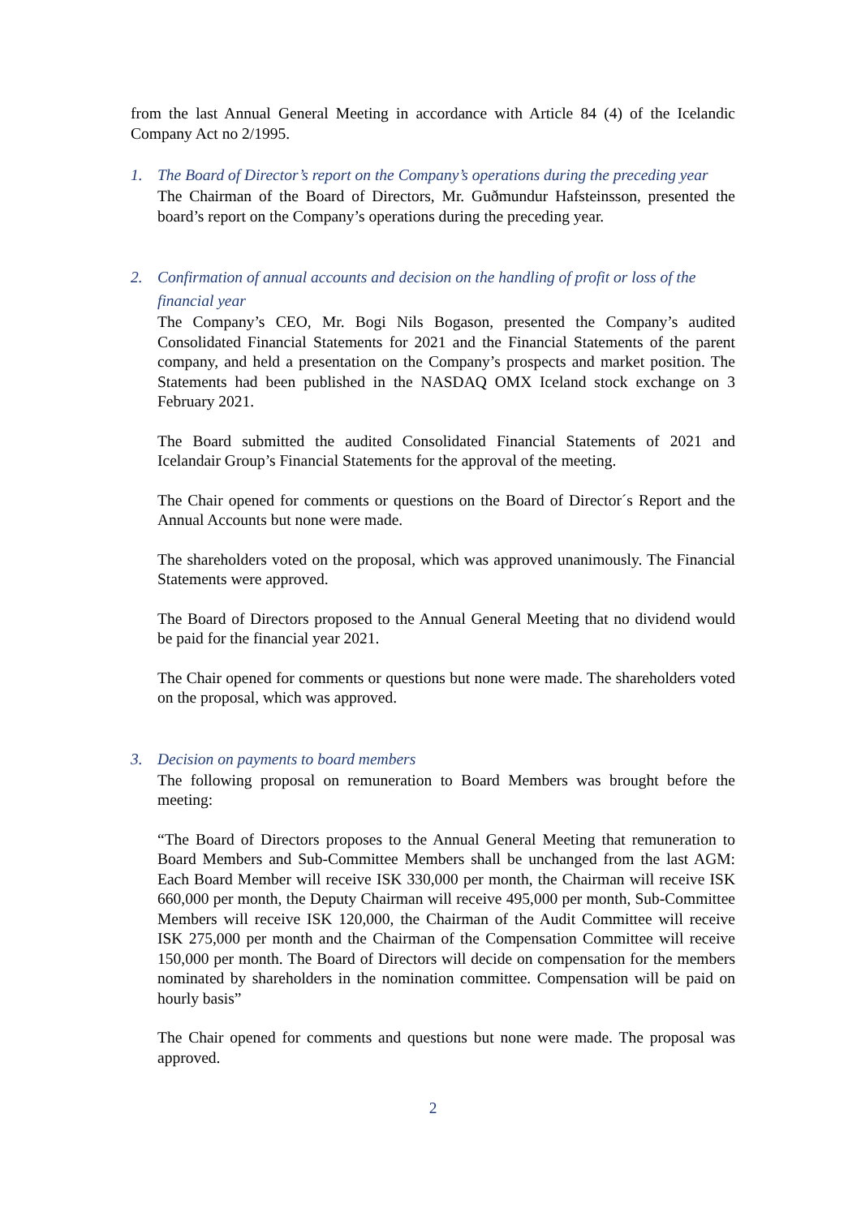from the last Annual General Meeting in accordance with Article 84 (4) of the Icelandic Company Act no 2/1995.
1. The Board of Director’s report on the Company’s operations during the preceding year
The Chairman of the Board of Directors, Mr. Guðmundur Hafsteinsson, presented the board’s report on the Company’s operations during the preceding year.
2. Confirmation of annual accounts and decision on the handling of profit or loss of the financial year
The Company’s CEO, Mr. Bogi Nils Bogason, presented the Company’s audited Consolidated Financial Statements for 2021 and the Financial Statements of the parent company, and held a presentation on the Company’s prospects and market position. The Statements had been published in the NASDAQ OMX Iceland stock exchange on 3 February 2021.
The Board submitted the audited Consolidated Financial Statements of 2021 and Icelandair Group’s Financial Statements for the approval of the meeting.
The Chair opened for comments or questions on the Board of Director´s Report and the Annual Accounts but none were made.
The shareholders voted on the proposal, which was approved unanimously. The Financial Statements were approved.
The Board of Directors proposed to the Annual General Meeting that no dividend would be paid for the financial year 2021.
The Chair opened for comments or questions but none were made. The shareholders voted on the proposal, which was approved.
3. Decision on payments to board members
The following proposal on remuneration to Board Members was brought before the meeting:
“The Board of Directors proposes to the Annual General Meeting that remuneration to Board Members and Sub-Committee Members shall be unchanged from the last AGM: Each Board Member will receive ISK 330,000 per month, the Chairman will receive ISK 660,000 per month, the Deputy Chairman will receive 495,000 per month, Sub-Committee Members will receive ISK 120,000, the Chairman of the Audit Committee will receive ISK 275,000 per month and the Chairman of the Compensation Committee will receive 150,000 per month. The Board of Directors will decide on compensation for the members nominated by shareholders in the nomination committee. Compensation will be paid on hourly basis”
The Chair opened for comments and questions but none were made. The proposal was approved.
2